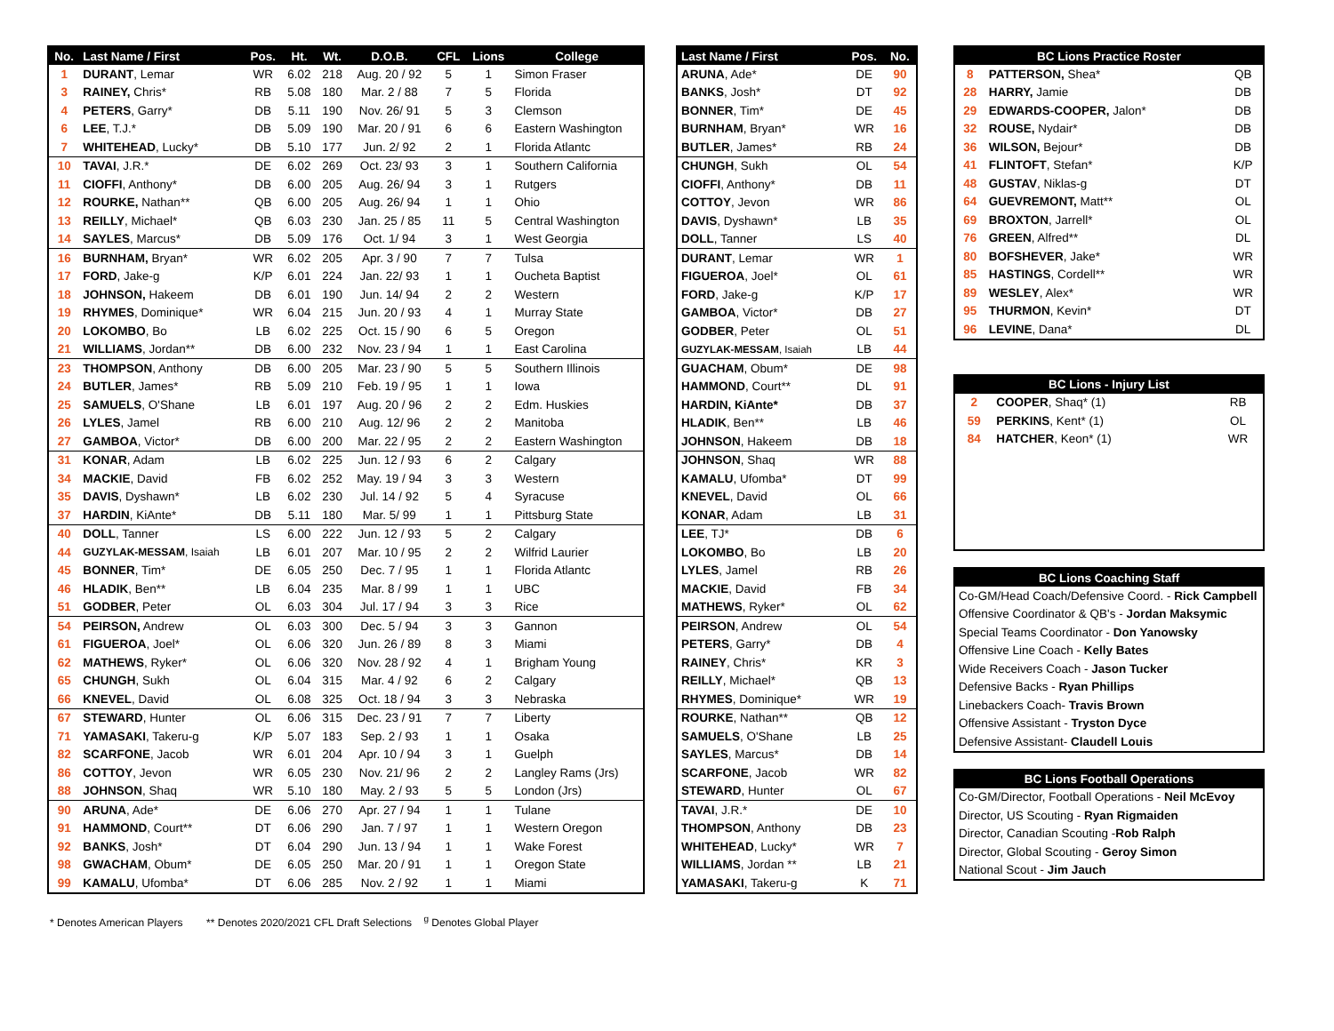| No. | Last Name / First | Pos. | Ht. | Wt. | D.O.B. | CFL | Lions | College |
| --- | --- | --- | --- | --- | --- | --- | --- | --- |
| 1 | DURANT , Lemar | WR | 6.02 | 218 | Aug. 20 / 92 | 5 | 1 | Simon Fraser |
| 3 | RAINEY, Chris* | RB | 5.08 | 180 | Mar. 2 / 88 | 7 | 5 | Florida |
| 4 | PETERS , Garry* | DB | 5.11 | 190 | Nov. 26/ 91 | 5 | 3 | Clemson |
| 6 | LEE , T.J.* | DB | 5.09 | 190 | Mar. 20 / 91 | 6 | 6 | Eastern Washington |
| 7 | WHITEHEAD , Lucky* | DB | 5.10 | 177 | Jun. 2/ 92 | 2 | 1 | Florida Atlantc |
| 10 | TAVAI , J.R.* | DE | 6.02 | 269 | Oct. 23/ 93 | 3 | 1 | Southern California |
| 11 | CIOFFI , Anthony* | DB | 6.00 | 205 | Aug. 26/ 94 | 3 | 1 | Rutgers |
| 12 | ROURKE, Nathan** | QB | 6.00 | 205 | Aug. 26/ 94 | 1 | 1 | Ohio |
| 13 | REILLY , Michael* | QB | 6.03 | 230 | Jan. 25 / 85 | 11 | 5 | Central Washington |
| 14 | SAYLES , Marcus* | DB | 5.09 | 176 | Oct. 1/ 94 | 3 | 1 | West Georgia |
| 16 | BURNHAM, Bryan* | WR | 6.02 | 205 | Apr. 3 / 90 | 7 | 7 | Tulsa |
| 17 | FORD , Jake-g | K/P | 6.01 | 224 | Jan. 22/ 93 | 1 | 1 | Oucheta Baptist |
| 18 | JOHNSON, Hakeem | DB | 6.01 | 190 | Jun. 14/ 94 | 2 | 2 | Western |
| 19 | RHYMES , Dominique* | WR | 6.04 | 215 | Jun. 20 / 93 | 4 | 1 | Murray State |
| 20 | LOKOMBO , Bo | LB | 6.02 | 225 | Oct. 15 / 90 | 6 | 5 | Oregon |
| 21 | WILLIAMS , Jordan** | DB | 6.00 | 232 | Nov. 23 / 94 | 1 | 1 | East Carolina |
| 23 | THOMPSON , Anthony | DB | 6.00 | 205 | Mar. 23 / 90 | 5 | 5 | Southern Illinois |
| 24 | BUTLER , James* | RB | 5.09 | 210 | Feb. 19 / 95 | 1 | 1 | Iowa |
| 25 | SAMUELS , O'Shane | LB | 6.01 | 197 | Aug. 20 / 96 | 2 | 2 | Edm. Huskies |
| 26 | LYLES , Jamel | RB | 6.00 | 210 | Aug. 12/ 96 | 2 | 2 | Manitoba |
| 27 | GAMBOA , Victor* | DB | 6.00 | 200 | Mar. 22 / 95 | 2 | 2 | Eastern Washington |
| 31 | KONAR , Adam | LB | 6.02 | 225 | Jun. 12 / 93 | 6 | 2 | Calgary |
| 34 | MACKIE , David | FB | 6.02 | 252 | May. 19 / 94 | 3 | 3 | Western |
| 35 | DAVIS , Dyshawn* | LB | 6.02 | 230 | Jul. 14 / 92 | 5 | 4 | Syracuse |
| 37 | HARDIN , KiAnte* | DB | 5.11 | 180 | Mar. 5/ 99 | 1 | 1 | Pittsburg State |
| 40 | DOLL , Tanner | LS | 6.00 | 222 | Jun. 12 / 93 | 5 | 2 | Calgary |
| 44 | GUZYLAK-MESSAM , Isaiah | LB | 6.01 | 207 | Mar. 10 / 95 | 2 | 2 | Wilfrid Laurier |
| 45 | BONNER , Tim* | DE | 6.05 | 250 | Dec. 7 / 95 | 1 | 1 | Florida Atlantc |
| 46 | HLADIK , Ben** | LB | 6.04 | 235 | Mar. 8 / 99 | 1 | 1 | UBC |
| 51 | GODBER , Peter | OL | 6.03 | 304 | Jul. 17 / 94 | 3 | 3 | Rice |
| 54 | PEIRSON, Andrew | OL | 6.03 | 300 | Dec. 5 / 94 | 3 | 3 | Gannon |
| 61 | FIGUEROA , Joel* | OL | 6.06 | 320 | Jun. 26 / 89 | 8 | 3 | Miami |
| 62 | MATHEWS , Ryker* | OL | 6.06 | 320 | Nov. 28 / 92 | 4 | 1 | Brigham Young |
| 65 | CHUNGH , Sukh | OL | 6.04 | 315 | Mar. 4 / 92 | 6 | 2 | Calgary |
| 66 | KNEVEL , David | OL | 6.08 | 325 | Oct. 18 / 94 | 3 | 3 | Nebraska |
| 67 | STEWARD , Hunter | OL | 6.06 | 315 | Dec. 23 / 91 | 7 | 7 | Liberty |
| 71 | YAMASAKI , Takeru-g | K/P | 5.07 | 183 | Sep. 2 / 93 | 1 | 1 | Osaka |
| 82 | SCARFONE , Jacob | WR | 6.01 | 204 | Apr. 10 / 94 | 3 | 1 | Guelph |
| 86 | COTTOY , Jevon | WR | 6.05 | 230 | Nov. 21/ 96 | 2 | 2 | Langley Rams (Jrs) |
| 88 | JOHNSON , Shaq | WR | 5.10 | 180 | May. 2 / 93 | 5 | 5 | London (Jrs) |
| 90 | ARUNA , Ade* | DE | 6.06 | 270 | Apr. 27 / 94 | 1 | 1 | Tulane |
| 91 | HAMMOND , Court** | DT | 6.06 | 290 | Jan. 7 / 97 | 1 | 1 | Western Oregon |
| 92 | BANKS , Josh* | DT | 6.04 | 290 | Jun. 13 / 94 | 1 | 1 | Wake Forest |
| 98 | GWACHAM , Obum* | DE | 6.05 | 250 | Mar. 20 / 91 | 1 | 1 | Oregon State |
| 99 | KAMALU , Ufomba* | DT | 6.06 | 285 | Nov. 2 / 92 | 1 | 1 | Miami |
| Last Name / First | Pos. | No. |
| --- | --- | --- |
| ARUNA , Ade* | DE | 90 |
| BANKS , Josh* | DT | 92 |
| BONNER , Tim* | DE | 45 |
| BURNHAM , Bryan* | WR | 16 |
| BUTLER , James* | RB | 24 |
| CHUNGH , Sukh | OL | 54 |
| CIOFFI , Anthony* | DB | 11 |
| COTTOY , Jevon | WR | 86 |
| DAVIS , Dyshawn* | LB | 35 |
| DOLL , Tanner | LS | 40 |
| DURANT , Lemar | WR | 1 |
| FIGUEROA , Joel* | OL | 61 |
| FORD , Jake-g | K/P | 17 |
| GAMBOA , Victor* | DB | 27 |
| GODBER , Peter | OL | 51 |
| GUZYLAK-MESSAM , Isaiah | LB | 44 |
| GUACHAM , Obum* | DE | 98 |
| HAMMOND , Court** | DL | 91 |
| HARDIN, KiAnte* | DB | 37 |
| HLADIK , Ben** | LB | 46 |
| JOHNSON , Hakeem | DB | 18 |
| JOHNSON , Shaq | WR | 88 |
| KAMALU , Ufomba* | DT | 99 |
| KNEVEL , David | OL | 66 |
| KONAR , Adam | LB | 31 |
| LEE , TJ* | DB | 6 |
| LOKOMBO , Bo | LB | 20 |
| LYLES , Jamel | RB | 26 |
| MACKIE , David | FB | 34 |
| MATHEWS , Ryker* | OL | 62 |
| PEIRSON , Andrew | OL | 54 |
| PETERS , Garry* | DB | 4 |
| RAINEY , Chris* | KR | 3 |
| REILLY , Michael* | QB | 13 |
| RHYMES , Dominique* | WR | 19 |
| ROURKE , Nathan** | QB | 12 |
| SAMUELS , O'Shane | LB | 25 |
| SAYLES , Marcus* | DB | 14 |
| SCARFONE , Jacob | WR | 82 |
| STEWARD , Hunter | OL | 67 |
| TAVAI , J.R.* | DE | 10 |
| THOMPSON , Anthony | DB | 23 |
| WHITEHEAD , Lucky* | WR | 7 |
| WILLIAMS , Jordan ** | LB | 21 |
| YAMASAKI , Takeru-g | K | 71 |
| BC Lions Practice Roster | | |
| --- | --- | --- |
| 8 | PATTERSON, Shea* | QB |
| 28 | HARRY, Jamie | DB |
| 29 | EDWARDS-COOPER, Jalon* | DB |
| 32 | ROUSE, Nydair* | DB |
| 36 | WILSON, Bejour* | DB |
| 41 | FLINTOFT , Stefan* | K/P |
| 48 | GUSTAV , Niklas-g | DT |
| 64 | GUEVREMONT, Matt** | OL |
| 69 | BROXTON , Jarrell* | OL |
| 76 | GREEN , Alfred** | DL |
| 80 | BOFSHEVER , Jake* | WR |
| 85 | HASTINGS , Cordell** | WR |
| 89 | WESLEY , Alex* | WR |
| 95 | THURMON , Kevin* | DT |
| 96 | LEVINE , Dana* | DL |
| BC Lions - Injury List | | |
| --- | --- | --- |
| 2 | COOPER , Shaq* (1) | RB |
| 59 | PERKINS , Kent* (1) | OL |
| 84 | HATCHER , Keon* (1) | WR |
| BC Lions Coaching Staff |
| --- |
| Co-GM/Head Coach/Defensive Coord. - Rick Campbell |
| Offensive Coordinator & QB's - Jordan Maksymic |
| Special Teams Coordinator - Don Yanowsky |
| Offensive Line Coach - Kelly Bates |
| Wide Receivers Coach - Jason Tucker |
| Defensive Backs - Ryan Phillips |
| Linebackers Coach- Travis Brown |
| Offensive Assistant - Tryston Dyce |
| Defensive Assistant- Claudell Louis |
| BC Lions Football Operations |
| --- |
| Co-GM/Director, Football Operations - Neil McEvoy |
| Director, US Scouting - Ryan Rigmaiden |
| Director, Canadian Scouting - Rob Ralph |
| Director, Global Scouting - Geroy Simon |
| National Scout - Jim Jauch |
* Denotes American Players ** Denotes 2020/2021 CFL Draft Selections <sup>g</sup> Denotes Global Player